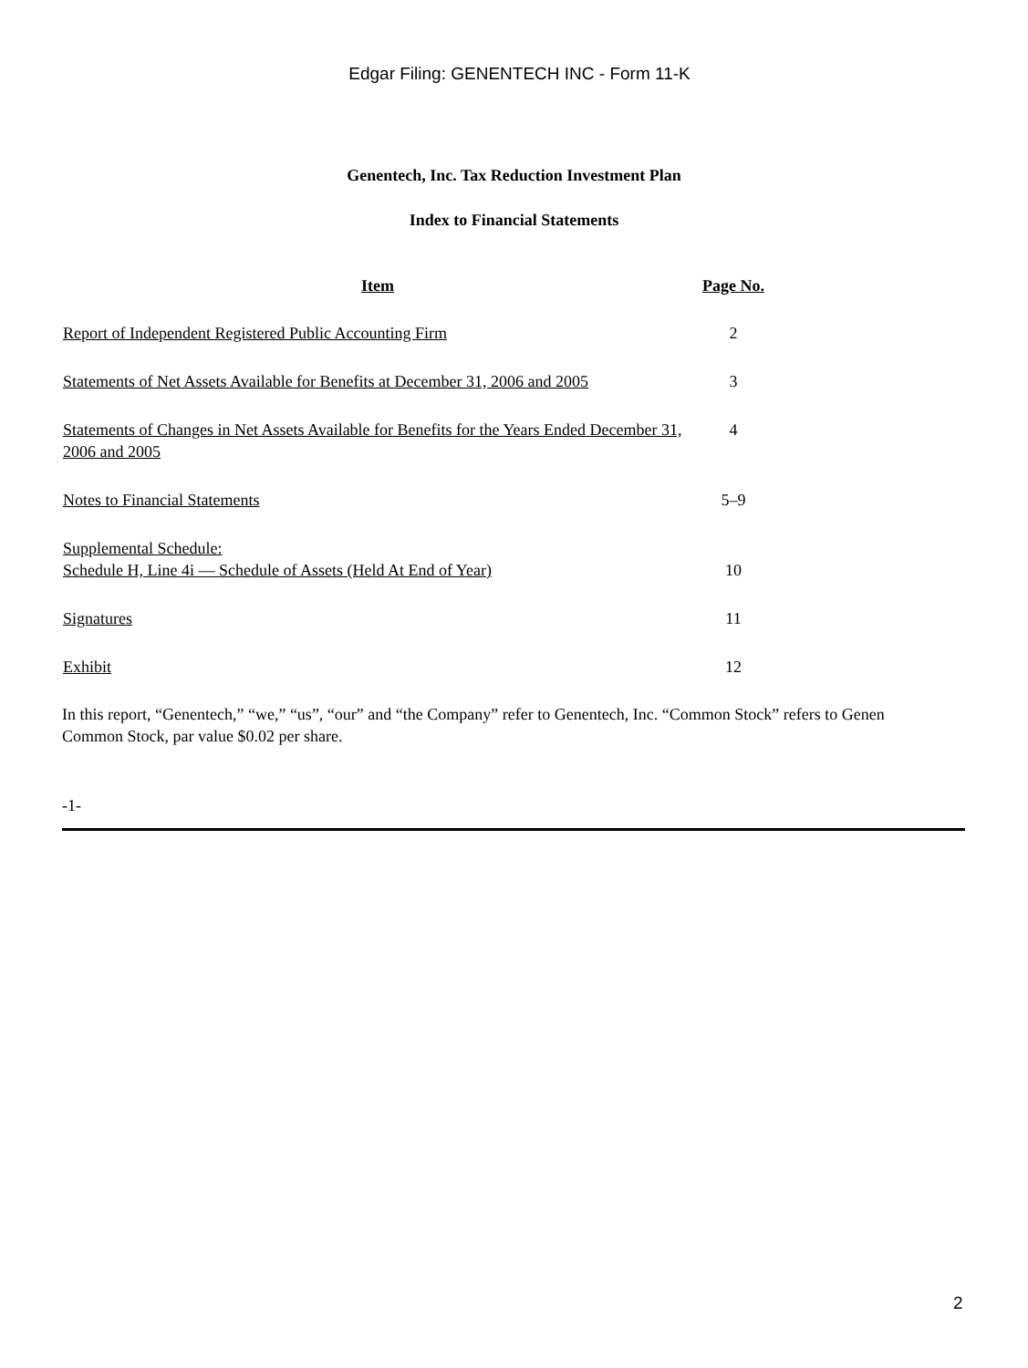Edgar Filing: GENENTECH INC - Form 11-K
Genentech, Inc. Tax Reduction Investment Plan
Index to Financial Statements
| Item | Page No. |
| --- | --- |
| Report of Independent Registered Public Accounting Firm | 2 |
| Statements of Net Assets Available for Benefits at December 31, 2006 and 2005 | 3 |
| Statements of Changes in Net Assets Available for Benefits for the Years Ended December 31, 2006 and 2005 | 4 |
| Notes to Financial Statements | 5–9 |
| Supplemental Schedule: Schedule H, Line 4i — Schedule of Assets (Held At End of Year) | 10 |
| Signatures | 11 |
| Exhibit | 12 |
In this report, “Genentech,” “we,” “us”, “our” and “the Company” refer to Genentech, Inc. “Common Stock” refers to Genen
Common Stock, par value $0.02 per share.
-1-
2